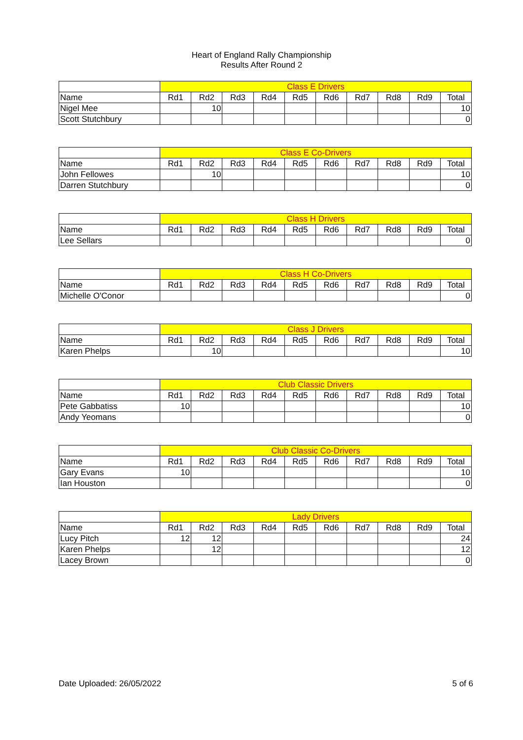Heart of England Rally Championship
Results After Round 2
| | Class E Drivers | | | | | | | | | |
| Name | Rd1 | Rd2 | Rd3 | Rd4 | Rd5 | Rd6 | Rd7 | Rd8 | Rd9 | Total |
| Nigel Mee | | 10 | | | | | | | | 10 |
| Scott Stutchbury | | | | | | | | | | 0 |
| | Class E Co-Drivers | | | | | | | | | |
| Name | Rd1 | Rd2 | Rd3 | Rd4 | Rd5 | Rd6 | Rd7 | Rd8 | Rd9 | Total |
| John Fellowes | | 10 | | | | | | | | 10 |
| Darren Stutchbury | | | | | | | | | | 0 |
| | Class H Drivers | | | | | | | | | |
| Name | Rd1 | Rd2 | Rd3 | Rd4 | Rd5 | Rd6 | Rd7 | Rd8 | Rd9 | Total |
| Lee Sellars | | | | | | | | | | 0 |
| | Class H Co-Drivers | | | | | | | | | |
| Name | Rd1 | Rd2 | Rd3 | Rd4 | Rd5 | Rd6 | Rd7 | Rd8 | Rd9 | Total |
| Michelle O'Conor | | | | | | | | | | 0 |
| | Class J Drivers | | | | | | | | | |
| Name | Rd1 | Rd2 | Rd3 | Rd4 | Rd5 | Rd6 | Rd7 | Rd8 | Rd9 | Total |
| Karen Phelps | | 10 | | | | | | | | 10 |
| | Club Classic Drivers | | | | | | | | | |
| Name | Rd1 | Rd2 | Rd3 | Rd4 | Rd5 | Rd6 | Rd7 | Rd8 | Rd9 | Total |
| Pete Gabbatiss | 10 | | | | | | | | | 10 |
| Andy Yeomans | | | | | | | | | | 0 |
| | Club Classic Co-Drivers | | | | | | | | | |
| Name | Rd1 | Rd2 | Rd3 | Rd4 | Rd5 | Rd6 | Rd7 | Rd8 | Rd9 | Total |
| Gary Evans | 10 | | | | | | | | | 10 |
| Ian Houston | | | | | | | | | | 0 |
| | Lady Drivers | | | | | | | | | |
| Name | Rd1 | Rd2 | Rd3 | Rd4 | Rd5 | Rd6 | Rd7 | Rd8 | Rd9 | Total |
| Lucy Pitch | 12 | 12 | | | | | | | | 24 |
| Karen Phelps | | 12 | | | | | | | | 12 |
| Lacey Brown | | | | | | | | | | 0 |
Date Uploaded: 26/05/2022 5 of 6